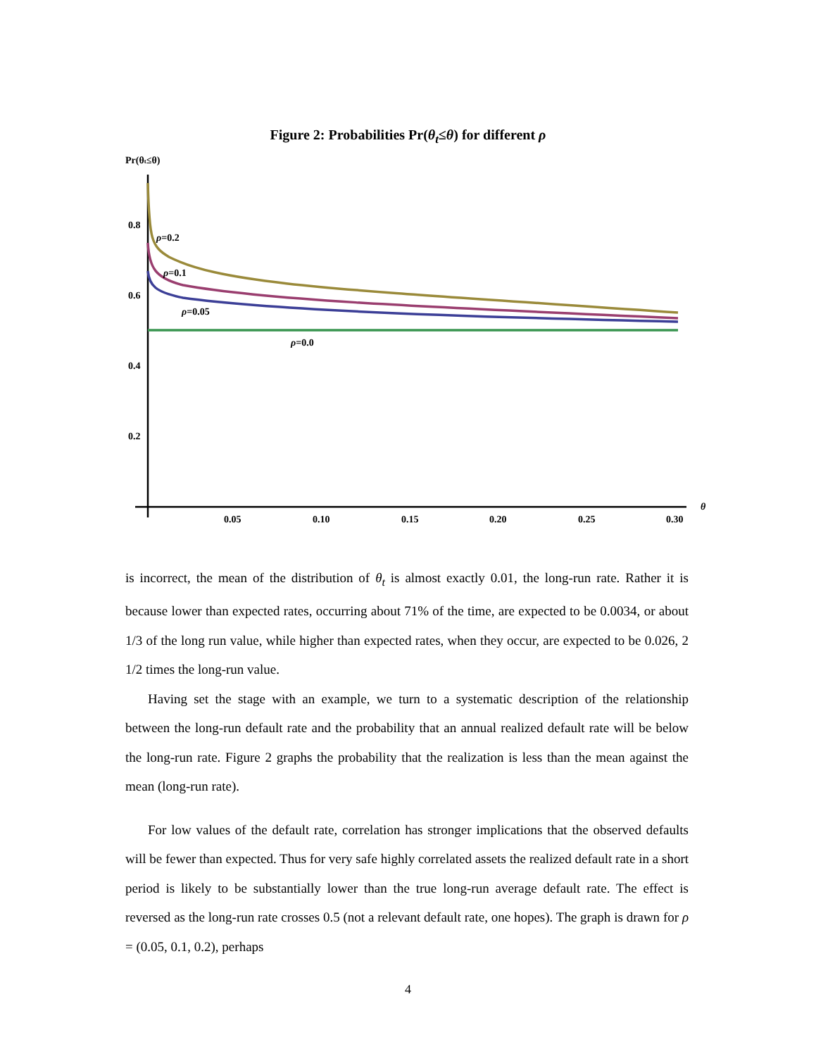Figure 2: Probabilities Pr(θ<sub>t</sub>≤θ) for different ρ
Pr(θt≤θ)
0.8
0.6
0.4
0.2
0.05
0.10
0.15
0.20
0.25
0.30
θ
ρ=0.2
ρ=0.1
ρ=0.05
ρ=0.0
is incorrect, the mean of the distribution of θ<sub>t</sub> is almost exactly 0.01, the long-run rate. Rather it is because lower than expected rates, occurring about 71% of the time, are expected to be 0.0034, or about 1/3 of the long run value, while higher than expected rates, when they occur, are expected to be 0.026, 2 1/2 times the long-run value.
Having set the stage with an example, we turn to a systematic description of the relationship between the long-run default rate and the probability that an annual realized default rate will be below the long-run rate. Figure 2 graphs the probability that the realization is less than the mean against the mean (long-run rate).
For low values of the default rate, correlation has stronger implications that the observed defaults will be fewer than expected. Thus for very safe highly correlated assets the realized default rate in a short period is likely to be substantially lower than the true long-run average default rate. The effect is reversed as the long-run rate crosses 0.5 (not a relevant default rate, one hopes). The graph is drawn for ρ = (0.05, 0.1, 0.2), perhaps
4